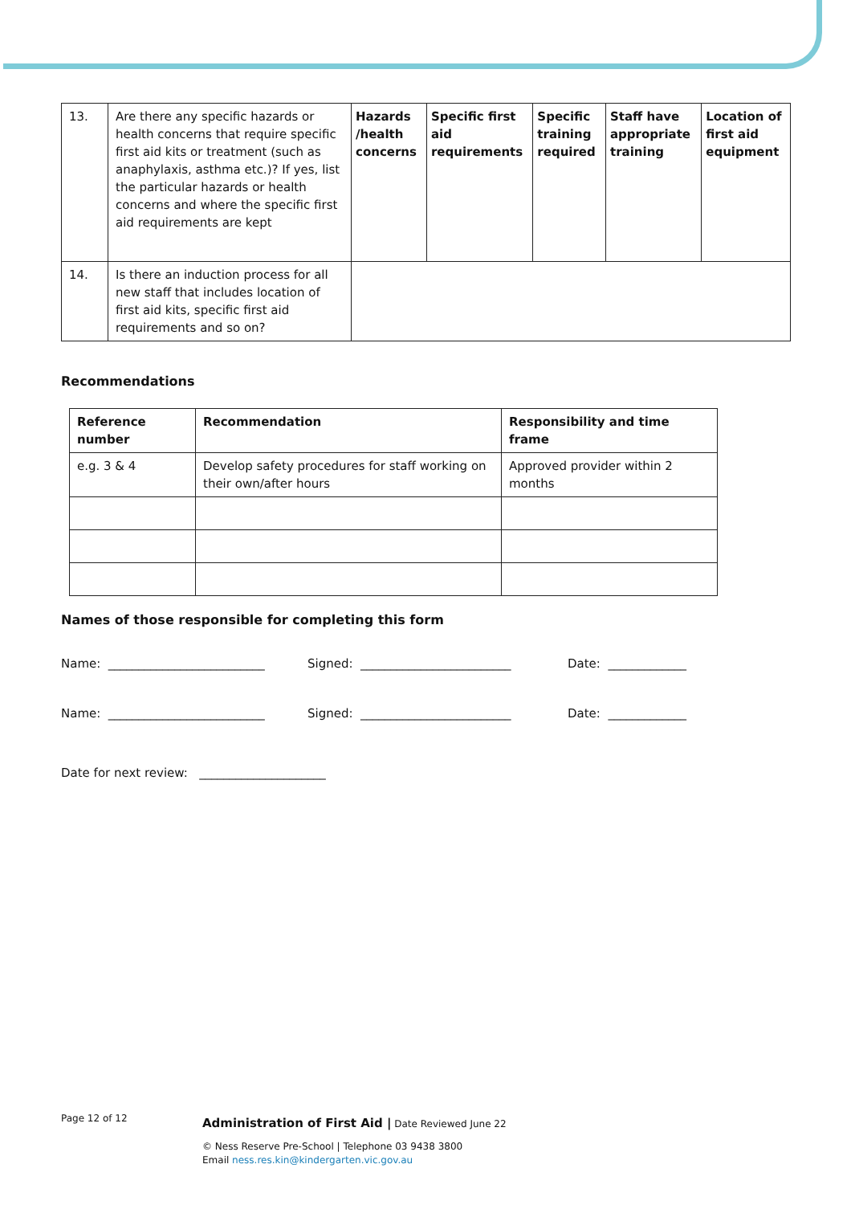| 13. | Are there any specific hazards or health concerns that require specific first aid kits or treatment (such as anaphylaxis, asthma etc.)? If yes, list the particular hazards or health concerns and where the specific first aid requirements are kept | Hazards /health concerns | Specific first aid requirements | Specific training required | Staff have appropriate training | Location of first aid equipment |
| 14. | Is there an induction process for all new staff that includes location of first aid kits, specific first aid requirements and so on? | | | | | |
Recommendations
| Reference number | Recommendation | Responsibility and time frame |
| --- | --- | --- |
| e.g. 3 & 4 | Develop safety procedures for staff working on their own/after hours | Approved provider within 2 months |
Names of those responsible for completing this form
Name: __________________________ Signed: _________________________ Date: _____________
Name: __________________________ Signed: _________________________ Date: _____________
Date for next review: _____________________
Page 12 of 12 Administration of First Aid | Date Reviewed June 22
© Ness Reserve Pre-School | Telephone 03 9438 3800
Email ness.res.kin@kindergarten.vic.gov.au